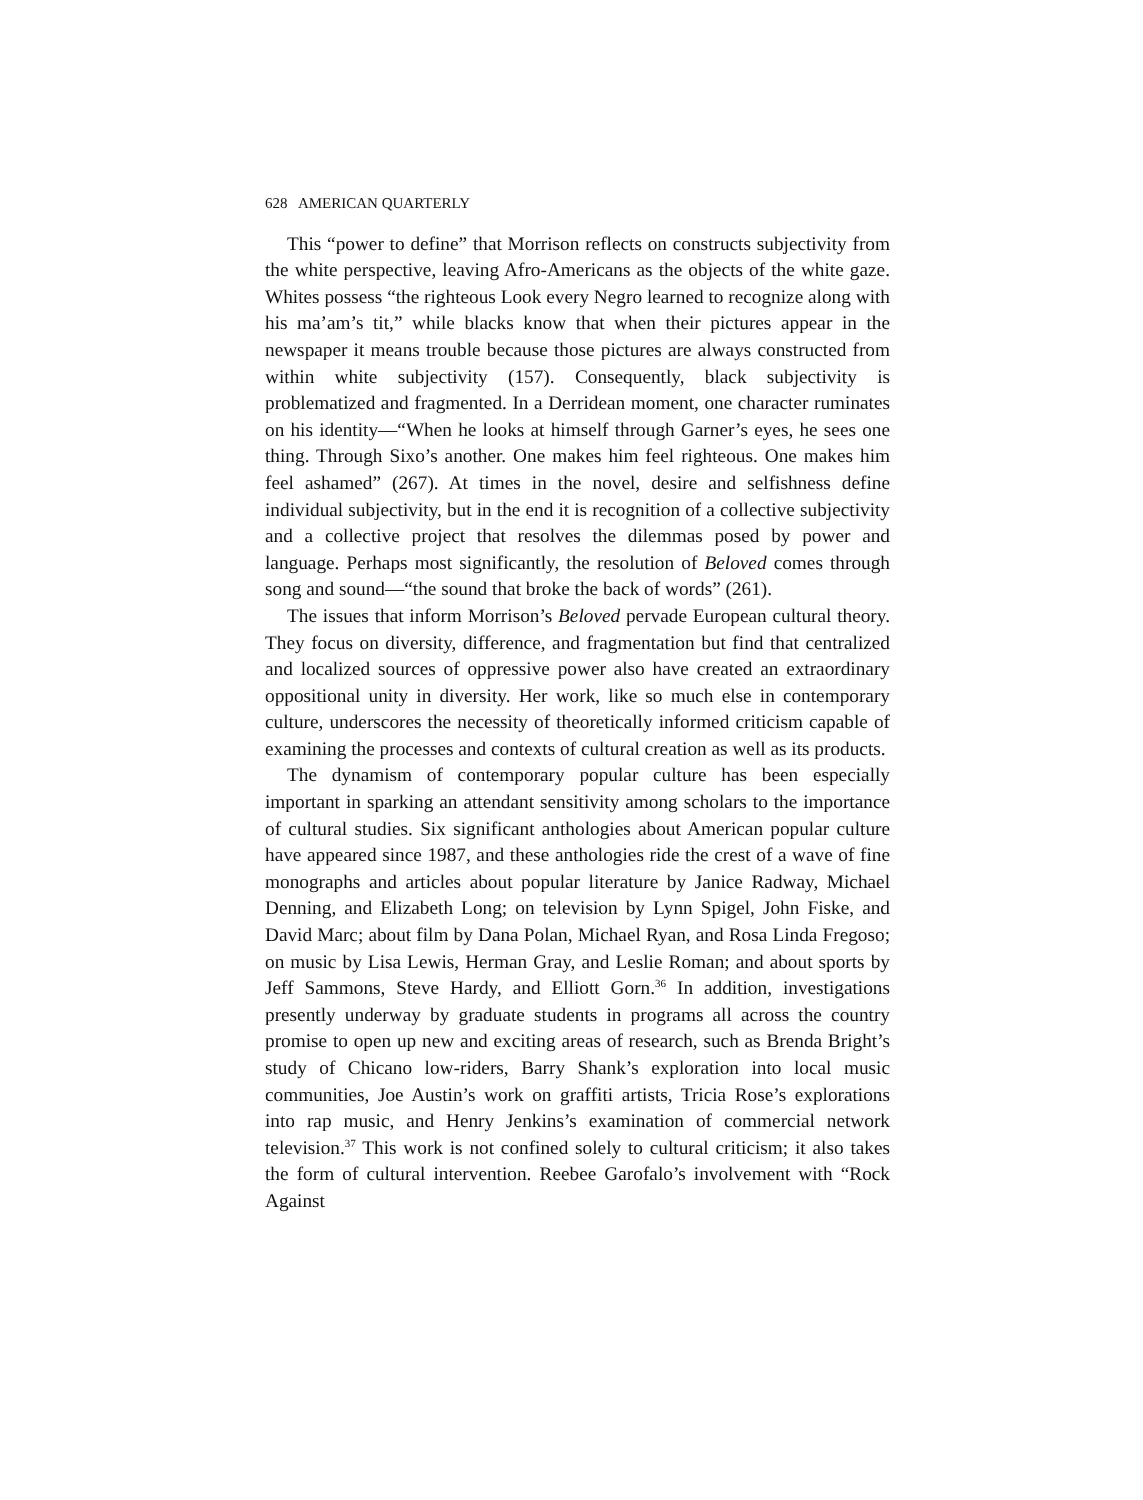628 AMERICAN QUARTERLY
This “power to define” that Morrison reflects on constructs subjectivity from the white perspective, leaving Afro-Americans as the objects of the white gaze. Whites possess “the righteous Look every Negro learned to recognize along with his ma’am’s tit,” while blacks know that when their pictures appear in the newspaper it means trouble because those pictures are always constructed from within white subjectivity (157). Consequently, black subjectivity is problematized and fragmented. In a Derridean moment, one character ruminates on his identity—“When he looks at himself through Garner’s eyes, he sees one thing. Through Sixo’s another. One makes him feel righteous. One makes him feel ashamed” (267). At times in the novel, desire and selfishness define individual subjectivity, but in the end it is recognition of a collective subjectivity and a collective project that resolves the dilemmas posed by power and language. Perhaps most significantly, the resolution of Beloved comes through song and sound—“the sound that broke the back of words” (261).
The issues that inform Morrison’s Beloved pervade European cultural theory. They focus on diversity, difference, and fragmentation but find that centralized and localized sources of oppressive power also have created an extraordinary oppositional unity in diversity. Her work, like so much else in contemporary culture, underscores the necessity of theoretically informed criticism capable of examining the processes and contexts of cultural creation as well as its products.
The dynamism of contemporary popular culture has been especially important in sparking an attendant sensitivity among scholars to the importance of cultural studies. Six significant anthologies about American popular culture have appeared since 1987, and these anthologies ride the crest of a wave of fine monographs and articles about popular literature by Janice Radway, Michael Denning, and Elizabeth Long; on television by Lynn Spigel, John Fiske, and David Marc; about film by Dana Polan, Michael Ryan, and Rosa Linda Fregoso; on music by Lisa Lewis, Herman Gray, and Leslie Roman; and about sports by Jeff Sammons, Steve Hardy, and Elliott Gorn.<sup>36</sup> In addition, investigations presently underway by graduate students in programs all across the country promise to open up new and exciting areas of research, such as Brenda Bright’s study of Chicano low-riders, Barry Shank’s exploration into local music communities, Joe Austin’s work on graffiti artists, Tricia Rose’s explorations into rap music, and Henry Jenkins’s examination of commercial network television.<sup>37</sup> This work is not confined solely to cultural criticism; it also takes the form of cultural intervention. Reebee Garofalo’s involvement with “Rock Against